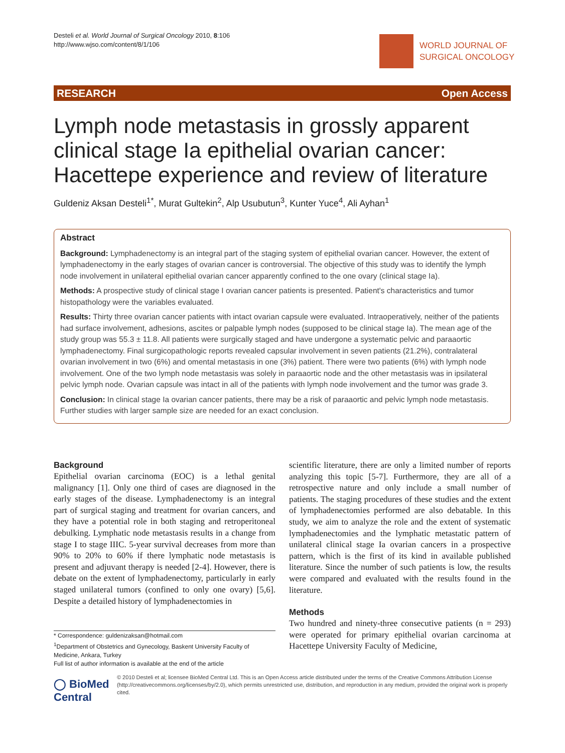Desteli et al. World Journal of Surgical Oncology 2010, 8:106
http://www.wjso.com/content/8/1/106
WORLD JOURNAL OF
SURGICAL ONCOLOGY
RESEARCH Open Access
Lymph node metastasis in grossly apparent clinical stage Ia epithelial ovarian cancer: Hacettepe experience and review of literature
Guldeniz Aksan Desteli<sup>1*</sup>, Murat Gultekin<sup>2</sup>, Alp Usubutun<sup>3</sup>, Kunter Yuce<sup>4</sup>, Ali Ayhan<sup>1</sup>
Abstract
Background: Lymphadenectomy is an integral part of the staging system of epithelial ovarian cancer. However, the extent of lymphadenectomy in the early stages of ovarian cancer is controversial. The objective of this study was to identify the lymph node involvement in unilateral epithelial ovarian cancer apparently confined to the one ovary (clinical stage Ia).
Methods: A prospective study of clinical stage I ovarian cancer patients is presented. Patient's characteristics and tumor histopathology were the variables evaluated.
Results: Thirty three ovarian cancer patients with intact ovarian capsule were evaluated. Intraoperatively, neither of the patients had surface involvement, adhesions, ascites or palpable lymph nodes (supposed to be clinical stage Ia). The mean age of the study group was 55.3 ± 11.8. All patients were surgically staged and have undergone a systematic pelvic and paraaortic lymphadenectomy. Final surgicopathologic reports revealed capsular involvement in seven patients (21.2%), contralateral ovarian involvement in two (6%) and omental metastasis in one (3%) patient. There were two patients (6%) with lymph node involvement. One of the two lymph node metastasis was solely in paraaortic node and the other metastasis was in ipsilateral pelvic lymph node. Ovarian capsule was intact in all of the patients with lymph node involvement and the tumor was grade 3.
Conclusion: In clinical stage Ia ovarian cancer patients, there may be a risk of paraaortic and pelvic lymph node metastasis. Further studies with larger sample size are needed for an exact conclusion.
Background
Epithelial ovarian carcinoma (EOC) is a lethal genital malignancy [1]. Only one third of cases are diagnosed in the early stages of the disease. Lymphadenectomy is an integral part of surgical staging and treatment for ovarian cancers, and they have a potential role in both staging and retroperitoneal debulking. Lymphatic node metastasis results in a change from stage I to stage IIIC. 5-year survival decreases from more than 90% to 20% to 60% if there lymphatic node metastasis is present and adjuvant therapy is needed [2-4]. However, there is debate on the extent of lymphadenectomy, particularly in early staged unilateral tumors (confined to only one ovary) [5,6]. Despite a detailed history of lymphadenectomies in
scientific literature, there are only a limited number of reports analyzing this topic [5-7]. Furthermore, they are all of a retrospective nature and only include a small number of patients. The staging procedures of these studies and the extent of lymphadenectomies performed are also debatable. In this study, we aim to analyze the role and the extent of systematic lymphadenectomies and the lymphatic metastatic pattern of unilateral clinical stage Ia ovarian cancers in a prospective pattern, which is the first of its kind in available published literature. Since the number of such patients is low, the results were compared and evaluated with the results found in the literature.
Methods
Two hundred and ninety-three consecutive patients (n = 293) were operated for primary epithelial ovarian carcinoma at Hacettepe University Faculty of Medicine,
* Correspondence: guldenizaksan@hotmail.com
<sup>1</sup> Department of Obstetrics and Gynecology, Baskent University Faculty of Medicine, Ankara, Turkey
Full list of author information is available at the end of the article
◯ BioMed Central
© 2010 Desteli et al; licensee BioMed Central Ltd. This is an Open Access article distributed under the terms of the Creative Commons Attribution License (http://creativecommons.org/licenses/by/2.0), which permits unrestricted use, distribution, and reproduction in any medium, provided the original work is properly cited.